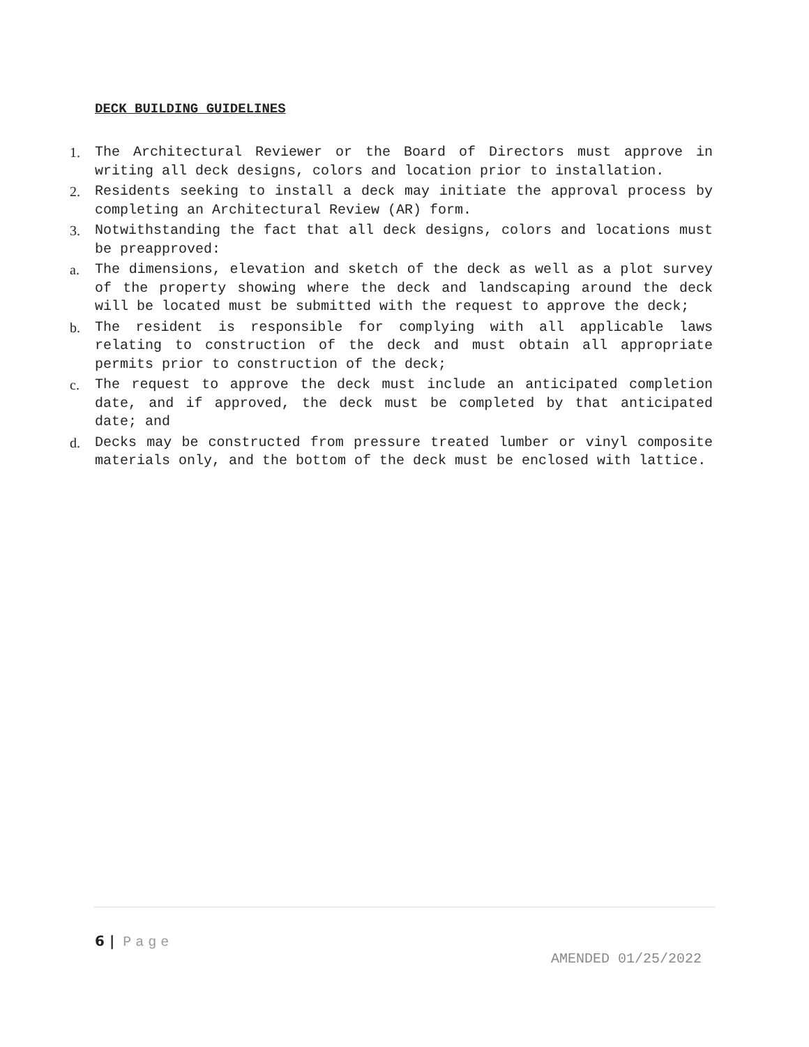DECK BUILDING GUIDELINES
1. The Architectural Reviewer or the Board of Directors must approve in writing all deck designs, colors and location prior to installation.
2. Residents seeking to install a deck may initiate the approval process by completing an Architectural Review (AR) form.
3. Notwithstanding the fact that all deck designs, colors and locations must be preapproved:
a. The dimensions, elevation and sketch of the deck as well as a plot survey of the property showing where the deck and landscaping around the deck will be located must be submitted with the request to approve the deck;
b. The resident is responsible for complying with all applicable laws relating to construction of the deck and must obtain all appropriate permits prior to construction of the deck;
c. The request to approve the deck must include an anticipated completion date, and if approved, the deck must be completed by that anticipated date; and
d. Decks may be constructed from pressure treated lumber or vinyl composite materials only, and the bottom of the deck must be enclosed with lattice.
6 | Page
AMENDED 01/25/2022